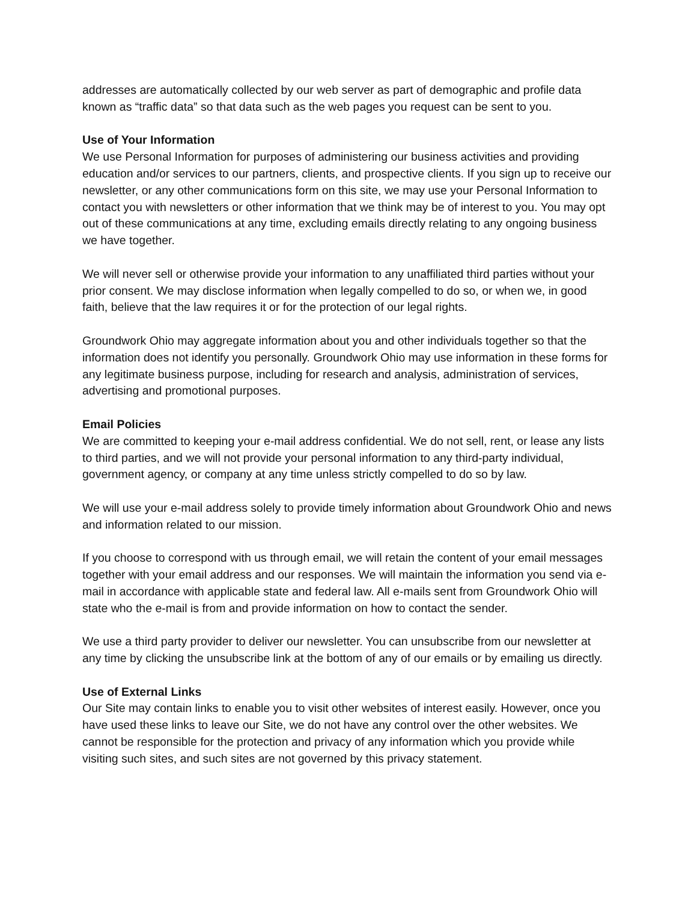addresses are automatically collected by our web server as part of demographic and profile data known as “traffic data” so that data such as the web pages you request can be sent to you.
Use of Your Information
We use Personal Information for purposes of administering our business activities and providing education and/or services to our partners, clients, and prospective clients. If you sign up to receive our newsletter, or any other communications form on this site, we may use your Personal Information to contact you with newsletters or other information that we think may be of interest to you. You may opt out of these communications at any time, excluding emails directly relating to any ongoing business we have together.
We will never sell or otherwise provide your information to any unaffiliated third parties without your prior consent. We may disclose information when legally compelled to do so, or when we, in good faith, believe that the law requires it or for the protection of our legal rights.
Groundwork Ohio may aggregate information about you and other individuals together so that the information does not identify you personally. Groundwork Ohio may use information in these forms for any legitimate business purpose, including for research and analysis, administration of services, advertising and promotional purposes.
Email Policies
We are committed to keeping your e-mail address confidential. We do not sell, rent, or lease any lists to third parties, and we will not provide your personal information to any third-party individual, government agency, or company at any time unless strictly compelled to do so by law.
We will use your e-mail address solely to provide timely information about Groundwork Ohio and news and information related to our mission.
If you choose to correspond with us through email, we will retain the content of your email messages together with your email address and our responses. We will maintain the information you send via e-mail in accordance with applicable state and federal law. All e-mails sent from Groundwork Ohio will state who the e-mail is from and provide information on how to contact the sender.
We use a third party provider to deliver our newsletter. You can unsubscribe from our newsletter at any time by clicking the unsubscribe link at the bottom of any of our emails or by emailing us directly.
Use of External Links
Our Site may contain links to enable you to visit other websites of interest easily. However, once you have used these links to leave our Site, we do not have any control over the other websites. We cannot be responsible for the protection and privacy of any information which you provide while visiting such sites, and such sites are not governed by this privacy statement.